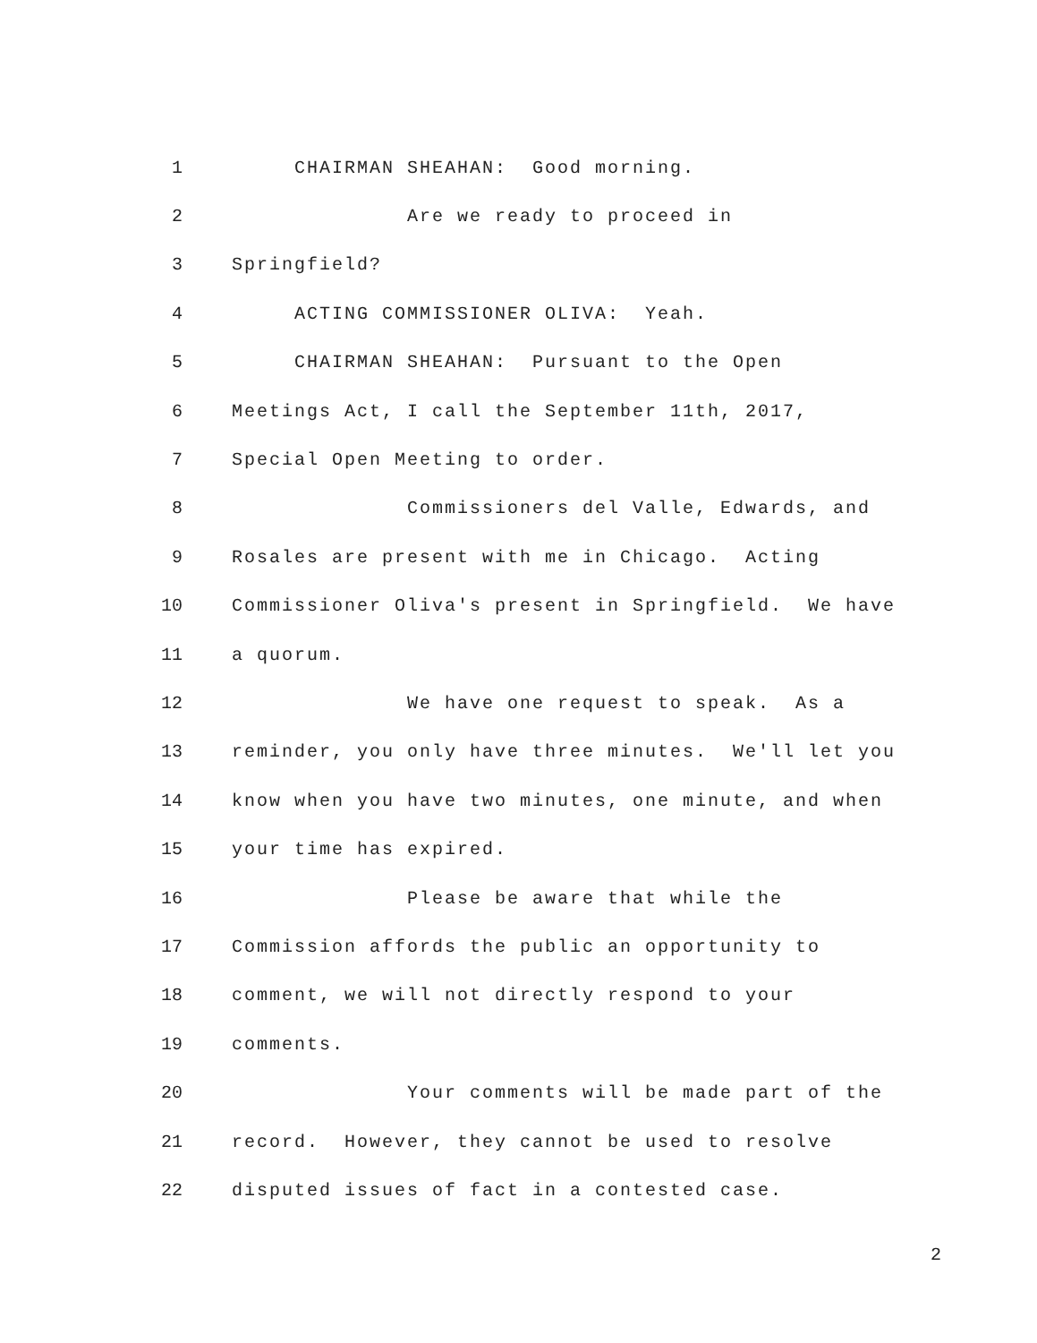1 CHAIRMAN SHEAHAN: Good morning.
2 Are we ready to proceed in
3 Springfield?
4 ACTING COMMISSIONER OLIVA: Yeah.
5 CHAIRMAN SHEAHAN: Pursuant to the Open
6 Meetings Act, I call the September 11th, 2017,
7 Special Open Meeting to order.
8 Commissioners del Valle, Edwards, and
9 Rosales are present with me in Chicago. Acting
10 Commissioner Oliva's present in Springfield. We have
11 a quorum.
12 We have one request to speak. As a
13 reminder, you only have three minutes. We'll let you
14 know when you have two minutes, one minute, and when
15 your time has expired.
16 Please be aware that while the
17 Commission affords the public an opportunity to
18 comment, we will not directly respond to your
19 comments.
20 Your comments will be made part of the
21 record. However, they cannot be used to resolve
22 disputed issues of fact in a contested case.
2